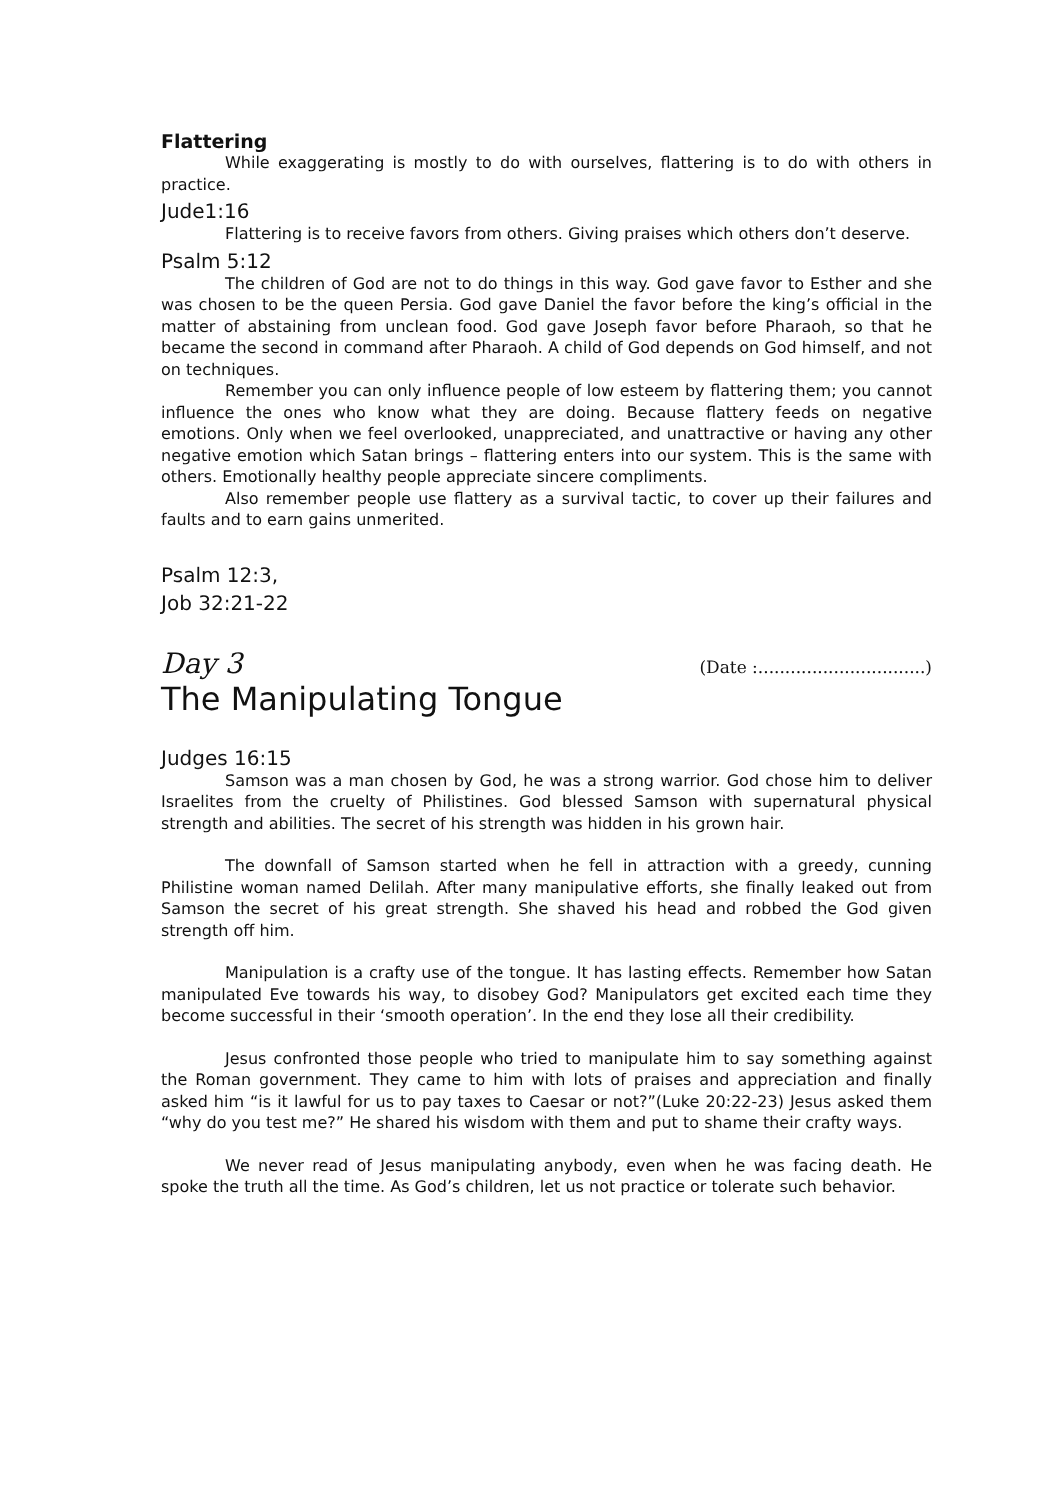Flattering
While exaggerating is mostly to do with ourselves, flattering is to do with others in practice.
Jude1:16
Flattering is to receive favors from others. Giving praises which others don’t deserve.
Psalm 5:12
The children of God are not to do things in this way. God gave favor to Esther and she was chosen to be the queen Persia. God gave Daniel the favor before the king’s official in the matter of abstaining from unclean food. God gave Joseph favor before Pharaoh, so that he became the second in command after Pharaoh. A child of God depends on God himself, and not on techniques.
Remember you can only influence people of low esteem by flattering them; you cannot influence the ones who know what they are doing. Because flattery feeds on negative emotions. Only when we feel overlooked, unappreciated, and unattractive or having any other negative emotion which Satan brings – flattering enters into our system. This is the same with others. Emotionally healthy people appreciate sincere compliments.
Also remember people use flattery as a survival tactic, to cover up their failures and faults and to earn gains unmerited.
Psalm 12:3,
Job 32:21-22
Day 3 (Date :...............................)
The Manipulating Tongue
Judges 16:15
Samson was a man chosen by God, he was a strong warrior. God chose him to deliver Israelites from the cruelty of Philistines. God blessed Samson with supernatural physical strength and abilities. The secret of his strength was hidden in his grown hair.
The downfall of Samson started when he fell in attraction with a greedy, cunning Philistine woman named Delilah. After many manipulative efforts, she finally leaked out from Samson the secret of his great strength. She shaved his head and robbed the God given strength off him.
Manipulation is a crafty use of the tongue. It has lasting effects. Remember how Satan manipulated Eve towards his way, to disobey God? Manipulators get excited each time they become successful in their ‘smooth operation’. In the end they lose all their credibility.
Jesus confronted those people who tried to manipulate him to say something against the Roman government. They came to him with lots of praises and appreciation and finally asked him “is it lawful for us to pay taxes to Caesar or not?”(Luke 20:22-23) Jesus asked them “why do you test me?” He shared his wisdom with them and put to shame their crafty ways.
We never read of Jesus manipulating anybody, even when he was facing death. He spoke the truth all the time. As God’s children, let us not practice or tolerate such behavior.